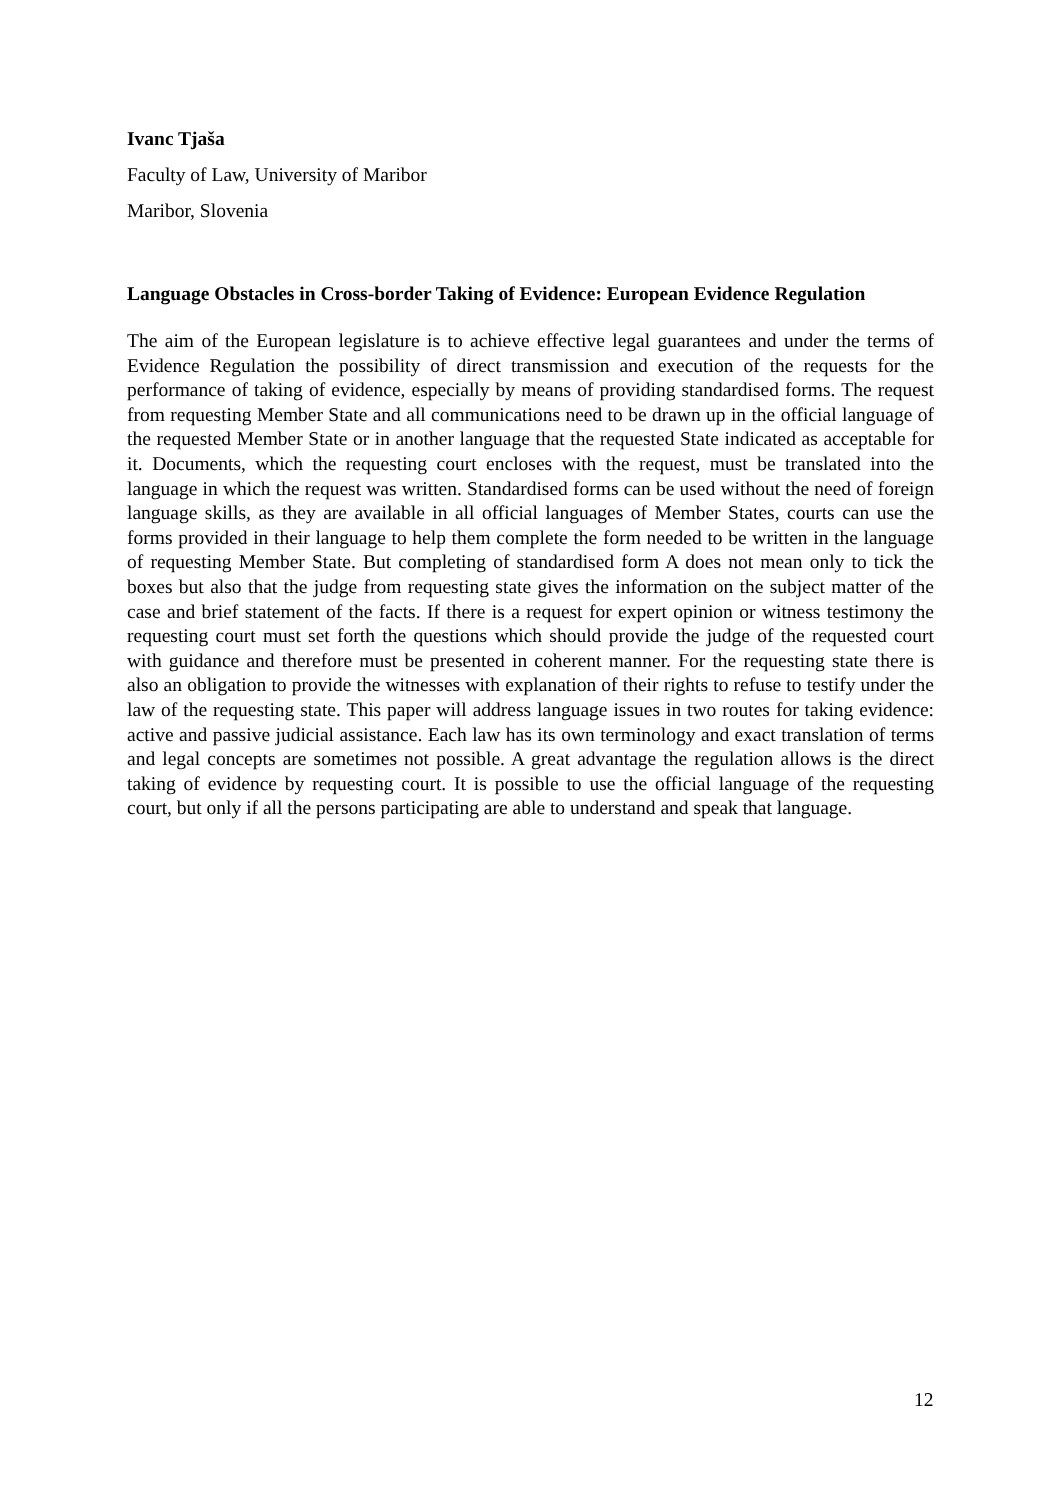Ivanc Tjaša
Faculty of Law, University of Maribor
Maribor, Slovenia
Language Obstacles in Cross-border Taking of Evidence: European Evidence Regulation
The aim of the European legislature is to achieve effective legal guarantees and under the terms of Evidence Regulation the possibility of direct transmission and execution of the requests for the performance of taking of evidence, especially by means of providing standardised forms. The request from requesting Member State and all communications need to be drawn up in the official language of the requested Member State or in another language that the requested State indicated as acceptable for it. Documents, which the requesting court encloses with the request, must be translated into the language in which the request was written. Standardised forms can be used without the need of foreign language skills, as they are available in all official languages of Member States, courts can use the forms provided in their language to help them complete the form needed to be written in the language of requesting Member State. But completing of standardised form A does not mean only to tick the boxes but also that the judge from requesting state gives the information on the subject matter of the case and brief statement of the facts. If there is a request for expert opinion or witness testimony the requesting court must set forth the questions which should provide the judge of the requested court with guidance and therefore must be presented in coherent manner. For the requesting state there is also an obligation to provide the witnesses with explanation of their rights to refuse to testify under the law of the requesting state. This paper will address language issues in two routes for taking evidence: active and passive judicial assistance. Each law has its own terminology and exact translation of terms and legal concepts are sometimes not possible. A great advantage the regulation allows is the direct taking of evidence by requesting court. It is possible to use the official language of the requesting court, but only if all the persons participating are able to understand and speak that language.
12